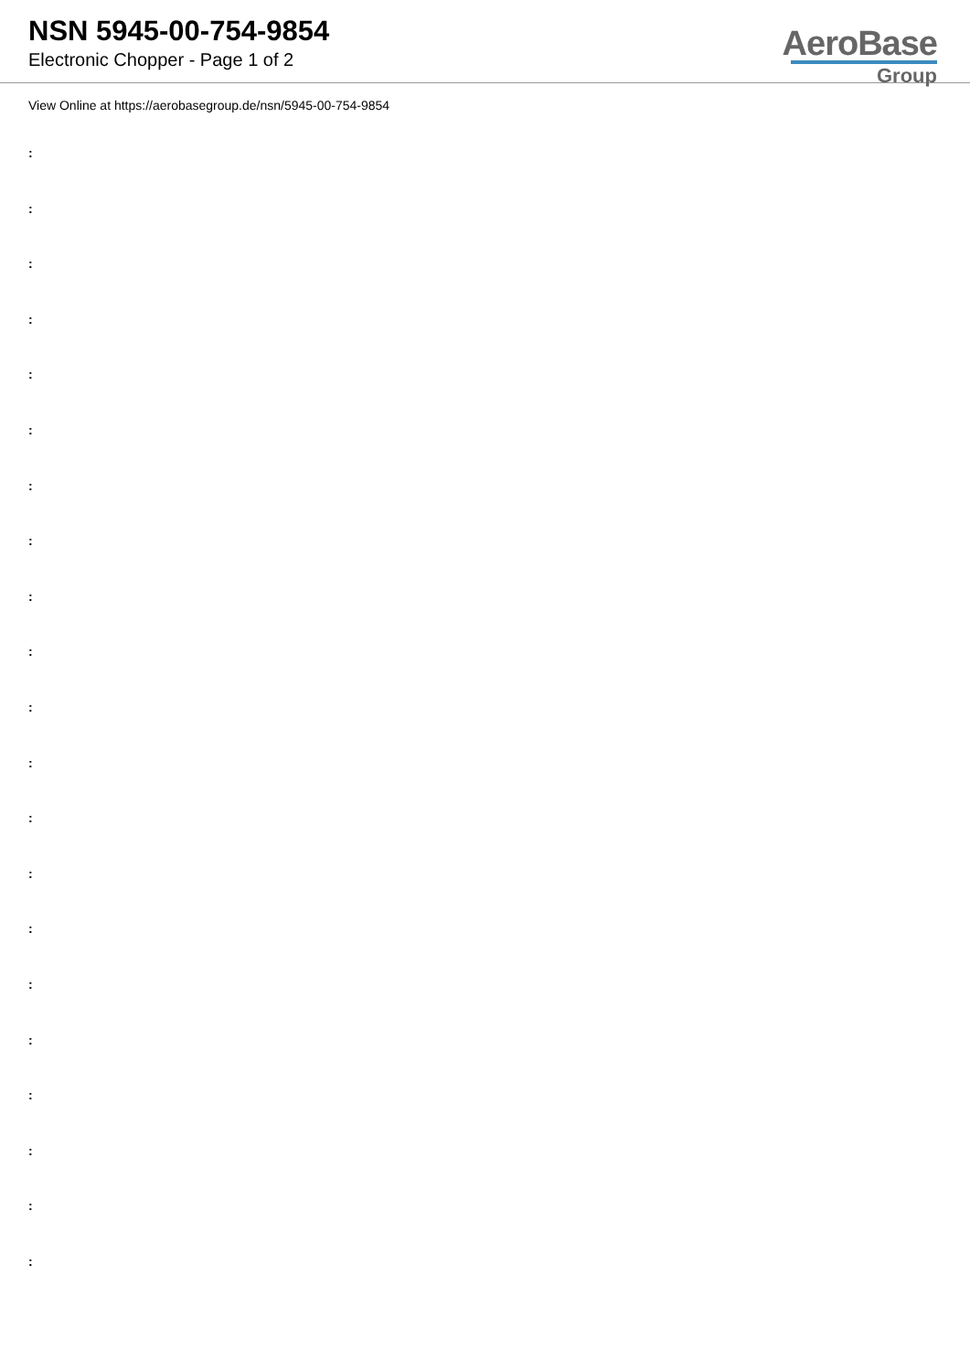NSN 5945-00-754-9854
Electronic Chopper - Page 1 of 2
AeroBase
Group
View Online at https://aerobasegroup.de/nsn/5945-00-754-9854
:
:
:
:
:
:
:
:
:
:
:
:
:
:
:
:
:
:
:
:
: